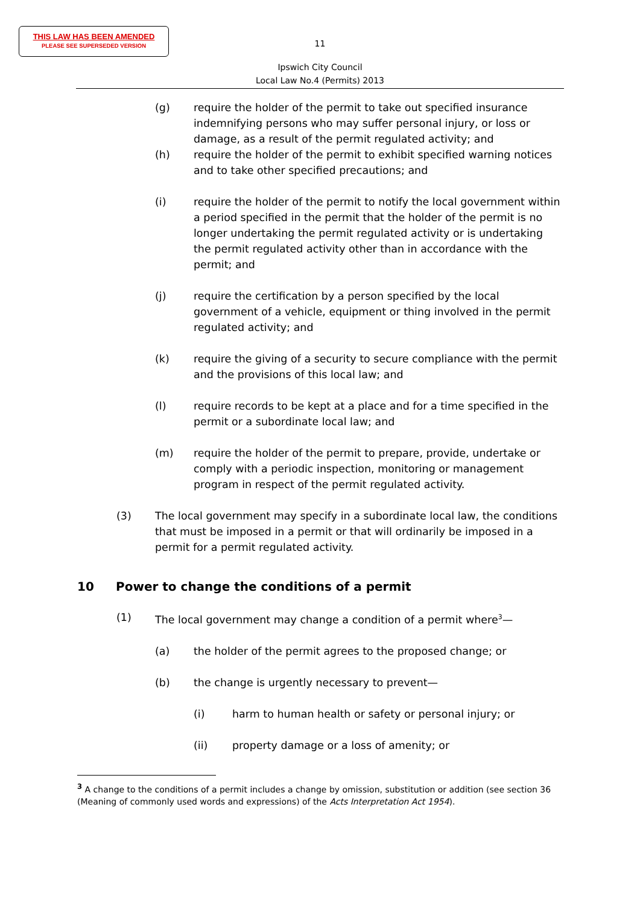THIS LAW HAS BEEN AMENDED
PLEASE SEE SUPERSEDED VERSION
11
Ipswich City Council
Local Law No.4 (Permits) 2013
(g) require the holder of the permit to take out specified insurance indemnifying persons who may suffer personal injury, or loss or damage, as a result of the permit regulated activity; and
(h) require the holder of the permit to exhibit specified warning notices and to take other specified precautions; and
(i) require the holder of the permit to notify the local government within a period specified in the permit that the holder of the permit is no longer undertaking the permit regulated activity or is undertaking the permit regulated activity other than in accordance with the permit; and
(j) require the certification by a person specified by the local government of a vehicle, equipment or thing involved in the permit regulated activity; and
(k) require the giving of a security to secure compliance with the permit and the provisions of this local law; and
(l) require records to be kept at a place and for a time specified in the permit or a subordinate local law; and
(m) require the holder of the permit to prepare, provide, undertake or comply with a periodic inspection, monitoring or management program in respect of the permit regulated activity.
(3) The local government may specify in a subordinate local law, the conditions that must be imposed in a permit or that will ordinarily be imposed in a permit for a permit regulated activity.
10 Power to change the conditions of a permit
(1) The local government may change a condition of a permit where<sup>3</sup>—
(a) the holder of the permit agrees to the proposed change; or
(b) the change is urgently necessary to prevent—
(i) harm to human health or safety or personal injury; or
(ii) property damage or a loss of amenity; or
<sup>3</sup> A change to the conditions of a permit includes a change by omission, substitution or addition (see section 36 (Meaning of commonly used words and expressions) of the Acts Interpretation Act 1954).